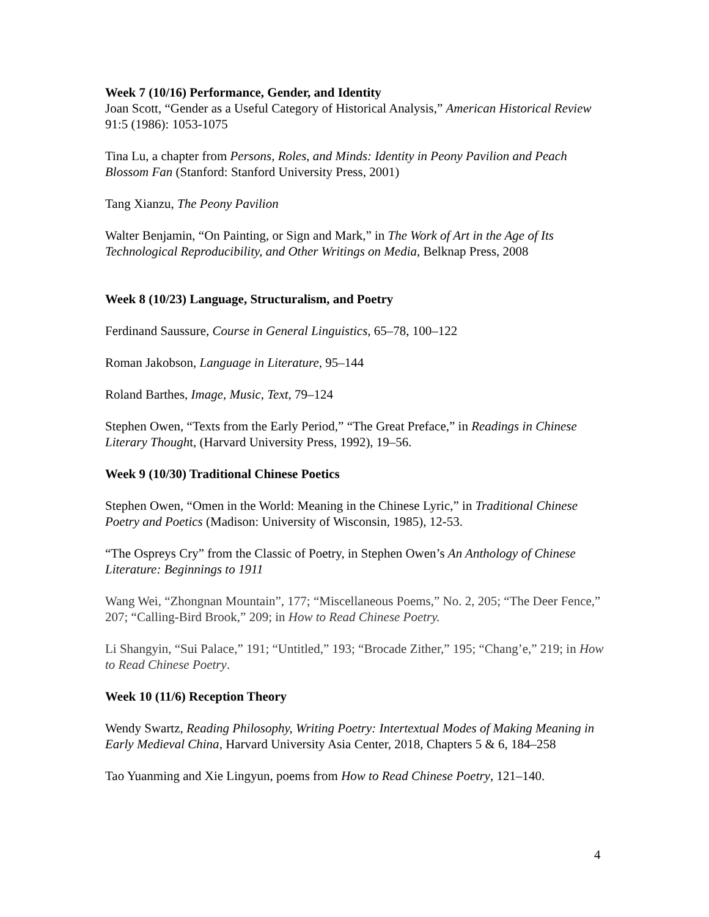Week 7 (10/16) Performance, Gender, and Identity
Joan Scott, “Gender as a Useful Category of Historical Analysis,” American Historical Review 91:5 (1986): 1053-1075
Tina Lu, a chapter from Persons, Roles, and Minds: Identity in Peony Pavilion and Peach Blossom Fan (Stanford: Stanford University Press, 2001)
Tang Xianzu, The Peony Pavilion
Walter Benjamin, “On Painting, or Sign and Mark,” in The Work of Art in the Age of Its Technological Reproducibility, and Other Writings on Media, Belknap Press, 2008
Week 8 (10/23) Language, Structuralism, and Poetry
Ferdinand Saussure, Course in General Linguistics, 65–78, 100–122
Roman Jakobson, Language in Literature, 95–144
Roland Barthes, Image, Music, Text, 79–124
Stephen Owen, “Texts from the Early Period,” “The Great Preface,” in Readings in Chinese Literary Thought, (Harvard University Press, 1992), 19–56.
Week 9 (10/30) Traditional Chinese Poetics
Stephen Owen, “Omen in the World: Meaning in the Chinese Lyric,” in Traditional Chinese Poetry and Poetics (Madison: University of Wisconsin, 1985), 12-53.
“The Ospreys Cry” from the Classic of Poetry, in Stephen Owen’s An Anthology of Chinese Literature: Beginnings to 1911
Wang Wei, “Zhongnan Mountain”, 177; “Miscellaneous Poems,” No. 2, 205; “The Deer Fence,” 207; “Calling-Bird Brook,” 209; in How to Read Chinese Poetry.
Li Shangyin, “Sui Palace,” 191; “Untitled,” 193; “Brocade Zither,” 195; “Chang’e,” 219; in How to Read Chinese Poetry.
Week 10 (11/6) Reception Theory
Wendy Swartz, Reading Philosophy, Writing Poetry: Intertextual Modes of Making Meaning in Early Medieval China, Harvard University Asia Center, 2018, Chapters 5 & 6, 184–258
Tao Yuanming and Xie Lingyun, poems from How to Read Chinese Poetry, 121–140.
4